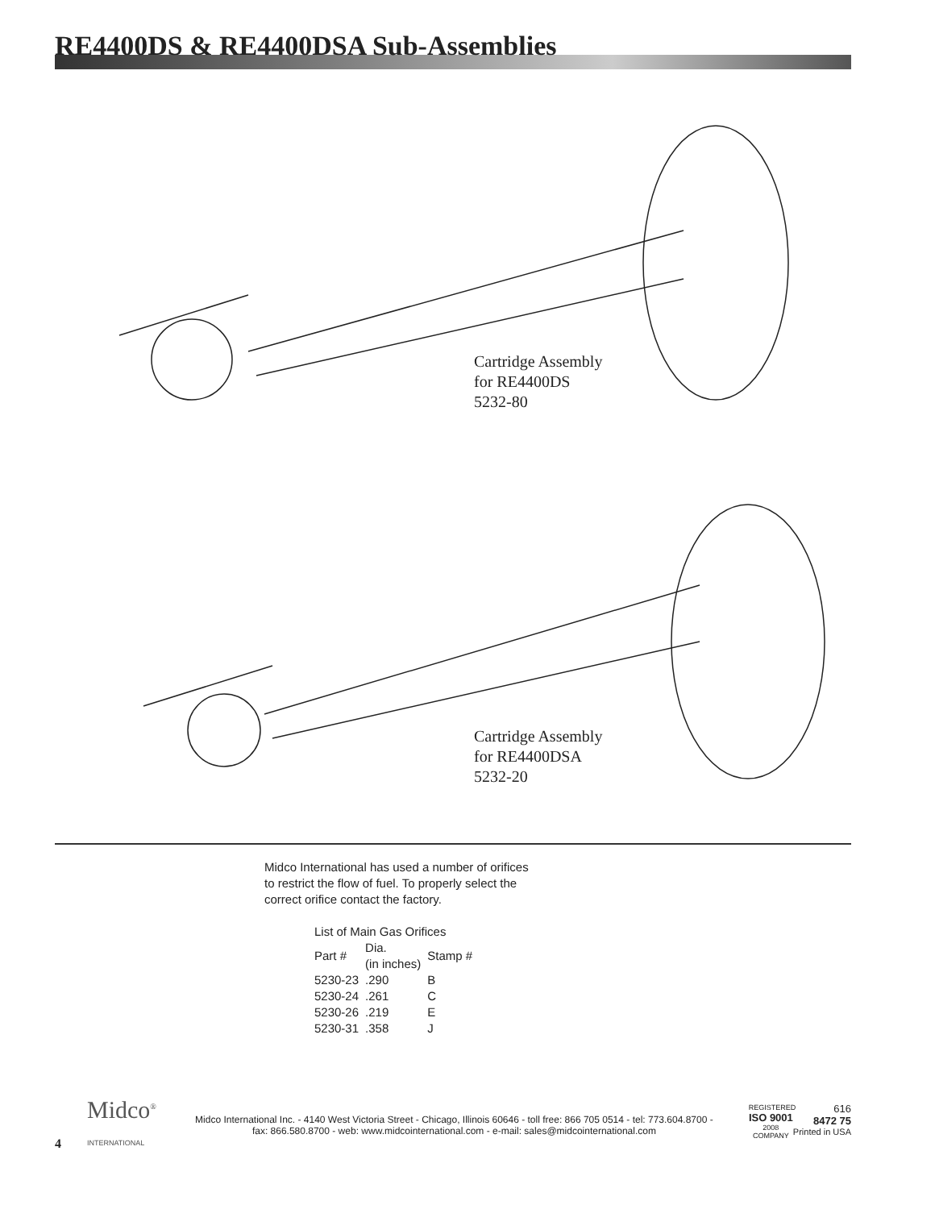RE4400DS & RE4400DSA Sub-Assemblies
Cartridge Assembly
for RE4400DS
5232-80
Cartridge Assembly
for RE4400DSA
5232-20
Midco International has used a number of orifices
to restrict the flow of fuel. To properly select the
correct orifice contact the factory.
| List of Main Gas Orifices | | |
| --- | --- | --- |
| Part # | Dia. (in inches) | Stamp # |
| 5230-23 | .290 | B |
| 5230-24 | .261 | C |
| 5230-26 | .219 | E |
| 5230-31 | .358 | J |
4
Midco<sup>®</sup>
INTERNATIONAL
Midco International Inc. - 4140 West Victoria Street - Chicago, Illinois 60646 - toll free: 866 705 0514 - tel: 773.604.8700 -
fax: 866.580.8700 - web: www.midcointernational.com - e-mail: sales@midcointernational.com
REGISTERED
ISO 9001
2008 COMPANY
616
8472 75
Printed in USA